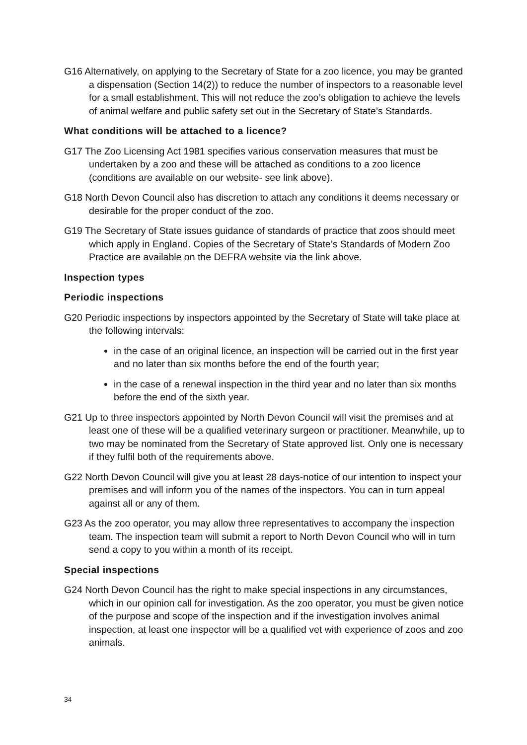G16 Alternatively, on applying to the Secretary of State for a zoo licence, you may be granted a dispensation (Section 14(2)) to reduce the number of inspectors to a reasonable level for a small establishment. This will not reduce the zoo’s obligation to achieve the levels of animal welfare and public safety set out in the Secretary of State’s Standards.
What conditions will be attached to a licence?
G17 The Zoo Licensing Act 1981 specifies various conservation measures that must be undertaken by a zoo and these will be attached as conditions to a zoo licence (conditions are available on our website- see link above).
G18 North Devon Council also has discretion to attach any conditions it deems necessary or desirable for the proper conduct of the zoo.
G19 The Secretary of State issues guidance of standards of practice that zoos should meet which apply in England. Copies of the Secretary of State’s Standards of Modern Zoo Practice are available on the DEFRA website via the link above.
Inspection types
Periodic inspections
G20 Periodic inspections by inspectors appointed by the Secretary of State will take place at the following intervals:
in the case of an original licence, an inspection will be carried out in the first year and no later than six months before the end of the fourth year;
in the case of a renewal inspection in the third year and no later than six months before the end of the sixth year.
G21 Up to three inspectors appointed by North Devon Council will visit the premises and at least one of these will be a qualified veterinary surgeon or practitioner. Meanwhile, up to two may be nominated from the Secretary of State approved list. Only one is necessary if they fulfil both of the requirements above.
G22 North Devon Council will give you at least 28 days-notice of our intention to inspect your premises and will inform you of the names of the inspectors. You can in turn appeal against all or any of them.
G23 As the zoo operator, you may allow three representatives to accompany the inspection team. The inspection team will submit a report to North Devon Council who will in turn send a copy to you within a month of its receipt.
Special inspections
G24 North Devon Council has the right to make special inspections in any circumstances, which in our opinion call for investigation. As the zoo operator, you must be given notice of the purpose and scope of the inspection and if the investigation involves animal inspection, at least one inspector will be a qualified vet with experience of zoos and zoo animals.
34